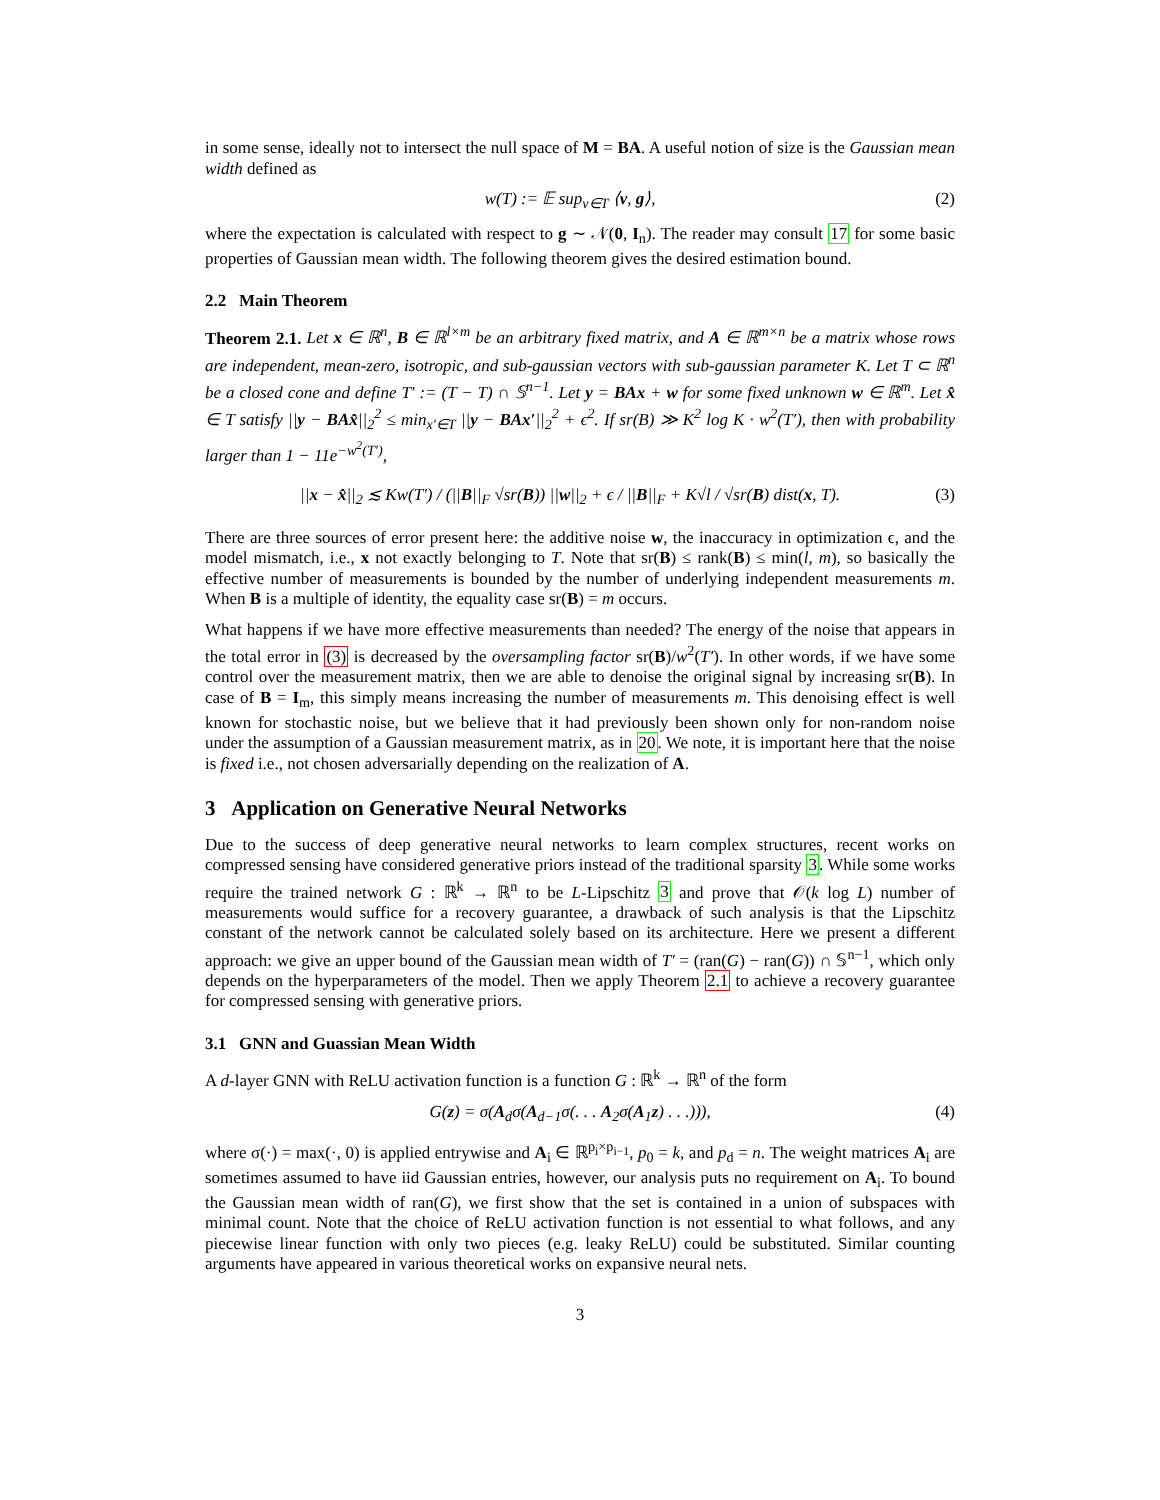in some sense, ideally not to intersect the null space of M = BA. A useful notion of size is the Gaussian mean width defined as
w(T) := 𝔼 sup<sub>v∈T</sub> ⟨v, g⟩, (2)
where the expectation is calculated with respect to g ∼ 𝒩(0, I<sub>n</sub>). The reader may consult 17 for some basic properties of Gaussian mean width. The following theorem gives the desired estimation bound.
2.2 Main Theorem
Theorem 2.1. Let x ∈ ℝ<sup>n</sup>, B ∈ ℝ<sup>l×m</sup> be an arbitrary fixed matrix, and A ∈ ℝ<sup>m×n</sup> be a matrix whose rows are independent, mean-zero, isotropic, and sub-gaussian vectors with sub-gaussian parameter K. Let T ⊂ ℝ<sup>n</sup> be a closed cone and define T′ := (T − T) ∩ 𝕊<sup>n−1</sup>. Let y = BAx + w for some fixed unknown w ∈ ℝ<sup>m</sup>. Let x̂ ∈ T satisfy ||y − BAx̂||<sub>2</sub><sup>2</sup> ≤ min<sub>x′∈T</sub> ||y − BAx′||<sub>2</sub><sup>2</sup> + ϵ<sup>2</sup>. If sr(B) ≫ K<sup>2</sup> log K · w<sup>2</sup>(T′), then with probability larger than 1 − 11e<sup>−w<sup>2</sup>(T′)</sup>,
||x − x̂||<sub>2</sub> ≲ Kw(T′) / (||B||<sub>F</sub> √sr(B)) ||w||<sub>2</sub> + ϵ / ||B||<sub>F</sub> + K√l / √sr(B) dist(x, T). (3)
There are three sources of error present here: the additive noise w, the inaccuracy in optimization ϵ, and the model mismatch, i.e., x not exactly belonging to T. Note that sr(B) ≤ rank(B) ≤ min(l, m), so basically the effective number of measurements is bounded by the number of underlying independent measurements m. When B is a multiple of identity, the equality case sr(B) = m occurs.
What happens if we have more effective measurements than needed? The energy of the noise that appears in the total error in (3) is decreased by the oversampling factor sr(B)/w<sup>2</sup>(T′). In other words, if we have some control over the measurement matrix, then we are able to denoise the original signal by increasing sr(B). In case of B = I<sub>m</sub>, this simply means increasing the number of measurements m. This denoising effect is well known for stochastic noise, but we believe that it had previously been shown only for non-random noise under the assumption of a Gaussian measurement matrix, as in 20. We note, it is important here that the noise is fixed i.e., not chosen adversarially depending on the realization of A.
3 Application on Generative Neural Networks
Due to the success of deep generative neural networks to learn complex structures, recent works on compressed sensing have considered generative priors instead of the traditional sparsity 3. While some works require the trained network G : ℝ<sup>k</sup> → ℝ<sup>n</sup> to be L-Lipschitz 3 and prove that 𝒪(k log L) number of measurements would suffice for a recovery guarantee, a drawback of such analysis is that the Lipschitz constant of the network cannot be calculated solely based on its architecture. Here we present a different approach: we give an upper bound of the Gaussian mean width of T′ = (ran(G) − ran(G)) ∩ 𝕊<sup>n−1</sup>, which only depends on the hyperparameters of the model. Then we apply Theorem 2.1 to achieve a recovery guarantee for compressed sensing with generative priors.
3.1 GNN and Guassian Mean Width
A d-layer GNN with ReLU activation function is a function G : ℝ<sup>k</sup> → ℝ<sup>n</sup> of the form
G(z) = σ(A<sub>d</sub>σ(A<sub>d−1</sub>σ(. . . A<sub>2</sub>σ(A<sub>1</sub>z) . . .))), (4)
where σ(·) = max(·, 0) is applied entrywise and A<sub>i</sub> ∈ ℝ<sup>p<sub>i</sub>×p<sub>i−1</sub></sup>, p<sub>0</sub> = k, and p<sub>d</sub> = n. The weight matrices A<sub>i</sub> are sometimes assumed to have iid Gaussian entries, however, our analysis puts no requirement on A<sub>i</sub>. To bound the Gaussian mean width of ran(G), we first show that the set is contained in a union of subspaces with minimal count. Note that the choice of ReLU activation function is not essential to what follows, and any piecewise linear function with only two pieces (e.g. leaky ReLU) could be substituted. Similar counting arguments have appeared in various theoretical works on expansive neural nets.
3